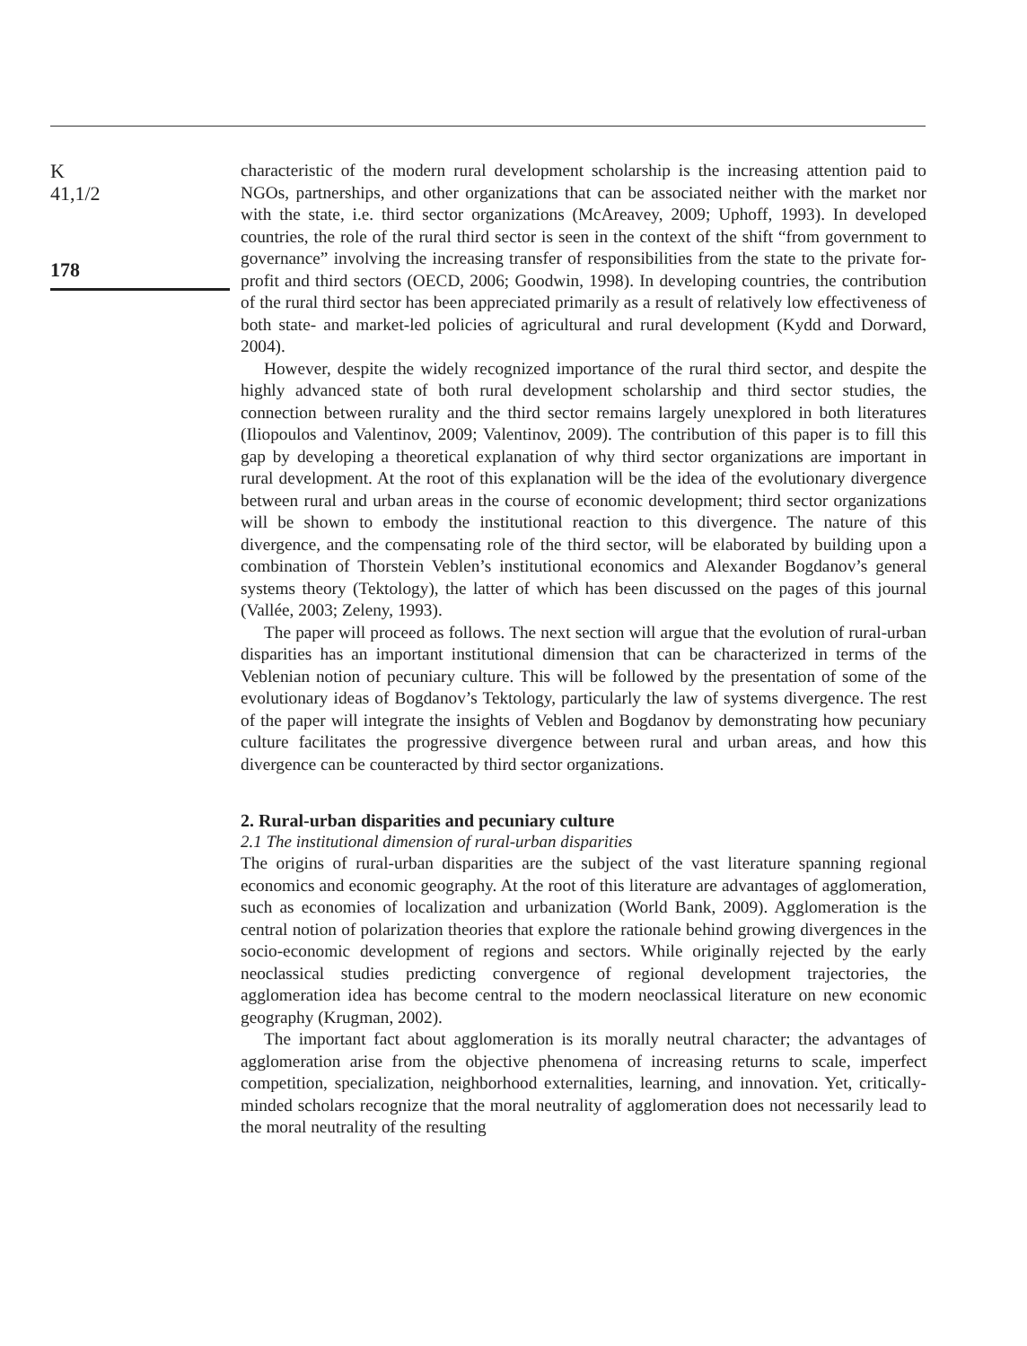K
41,1/2
178
characteristic of the modern rural development scholarship is the increasing attention paid to NGOs, partnerships, and other organizations that can be associated neither with the market nor with the state, i.e. third sector organizations (McAreavey, 2009; Uphoff, 1993). In developed countries, the role of the rural third sector is seen in the context of the shift “from government to governance” involving the increasing transfer of responsibilities from the state to the private for-profit and third sectors (OECD, 2006; Goodwin, 1998). In developing countries, the contribution of the rural third sector has been appreciated primarily as a result of relatively low effectiveness of both state- and market-led policies of agricultural and rural development (Kydd and Dorward, 2004).
However, despite the widely recognized importance of the rural third sector, and despite the highly advanced state of both rural development scholarship and third sector studies, the connection between rurality and the third sector remains largely unexplored in both literatures (Iliopoulos and Valentinov, 2009; Valentinov, 2009). The contribution of this paper is to fill this gap by developing a theoretical explanation of why third sector organizations are important in rural development. At the root of this explanation will be the idea of the evolutionary divergence between rural and urban areas in the course of economic development; third sector organizations will be shown to embody the institutional reaction to this divergence. The nature of this divergence, and the compensating role of the third sector, will be elaborated by building upon a combination of Thorstein Veblen’s institutional economics and Alexander Bogdanov’s general systems theory (Tektology), the latter of which has been discussed on the pages of this journal (Vallée, 2003; Zeleny, 1993).
The paper will proceed as follows. The next section will argue that the evolution of rural-urban disparities has an important institutional dimension that can be characterized in terms of the Veblenian notion of pecuniary culture. This will be followed by the presentation of some of the evolutionary ideas of Bogdanov’s Tektology, particularly the law of systems divergence. The rest of the paper will integrate the insights of Veblen and Bogdanov by demonstrating how pecuniary culture facilitates the progressive divergence between rural and urban areas, and how this divergence can be counteracted by third sector organizations.
2. Rural-urban disparities and pecuniary culture
2.1 The institutional dimension of rural-urban disparities
The origins of rural-urban disparities are the subject of the vast literature spanning regional economics and economic geography. At the root of this literature are advantages of agglomeration, such as economies of localization and urbanization (World Bank, 2009). Agglomeration is the central notion of polarization theories that explore the rationale behind growing divergences in the socio-economic development of regions and sectors. While originally rejected by the early neoclassical studies predicting convergence of regional development trajectories, the agglomeration idea has become central to the modern neoclassical literature on new economic geography (Krugman, 2002).
The important fact about agglomeration is its morally neutral character; the advantages of agglomeration arise from the objective phenomena of increasing returns to scale, imperfect competition, specialization, neighborhood externalities, learning, and innovation. Yet, critically-minded scholars recognize that the moral neutrality of agglomeration does not necessarily lead to the moral neutrality of the resulting